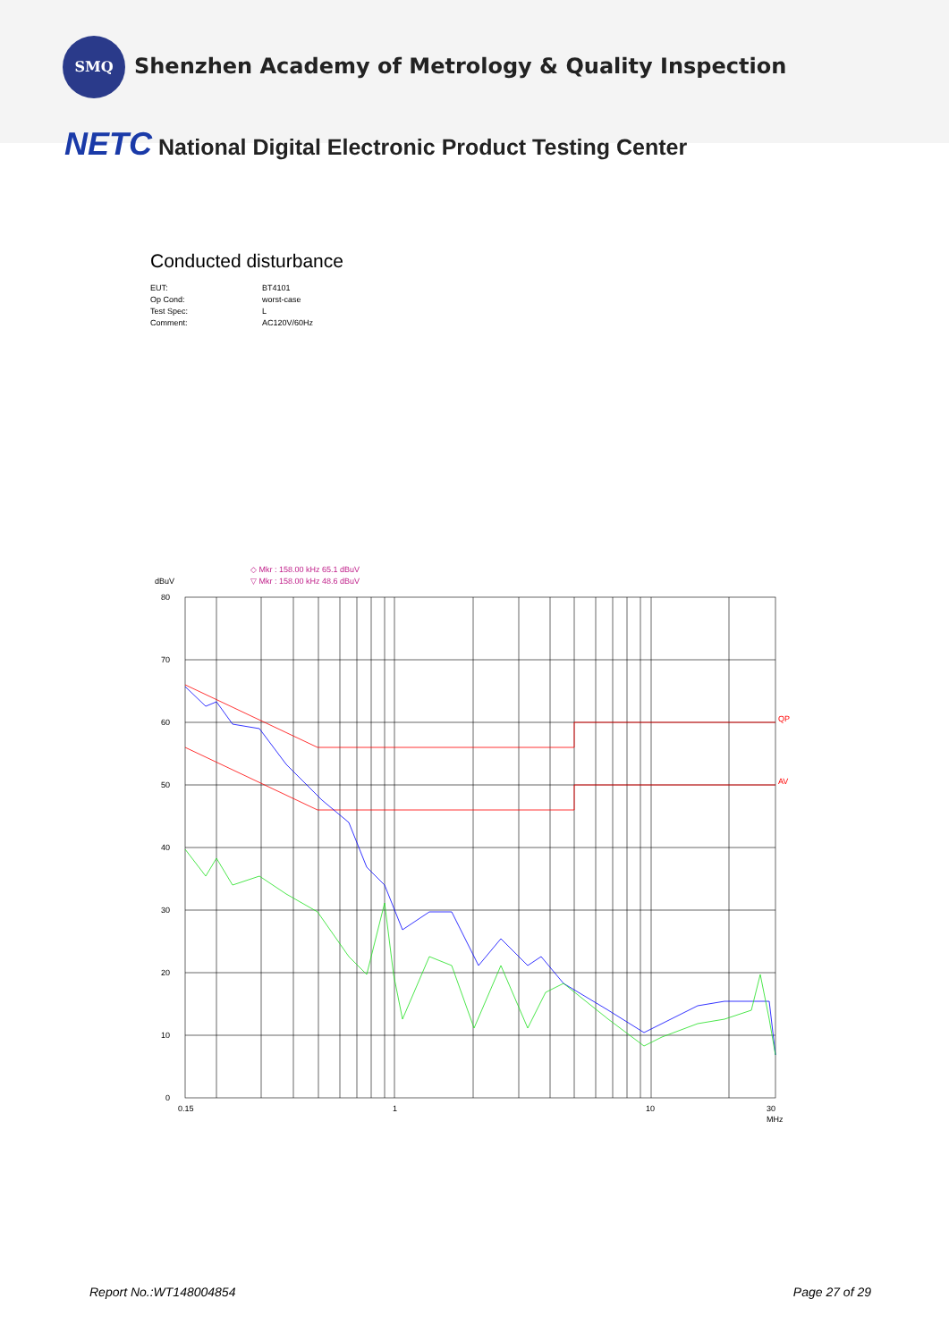SMQ Shenzhen Academy of Metrology & Quality Inspection
NETC National Digital Electronic Product Testing Center
Conducted disturbance
EUT: BT4101
Op Cond: worst-case
Test Spec: L
Comment: AC120V/60Hz
◇ Mkr : 158.00 kHz 65.1 dBuV
▽ Mkr : 158.00 kHz 48.6 dBuV
dBuV
QP
AV
80
70
60
50
40
30
20
10
0
0.15
1
10
30
MHz
Report No.:WT148004854 Page 27 of 29